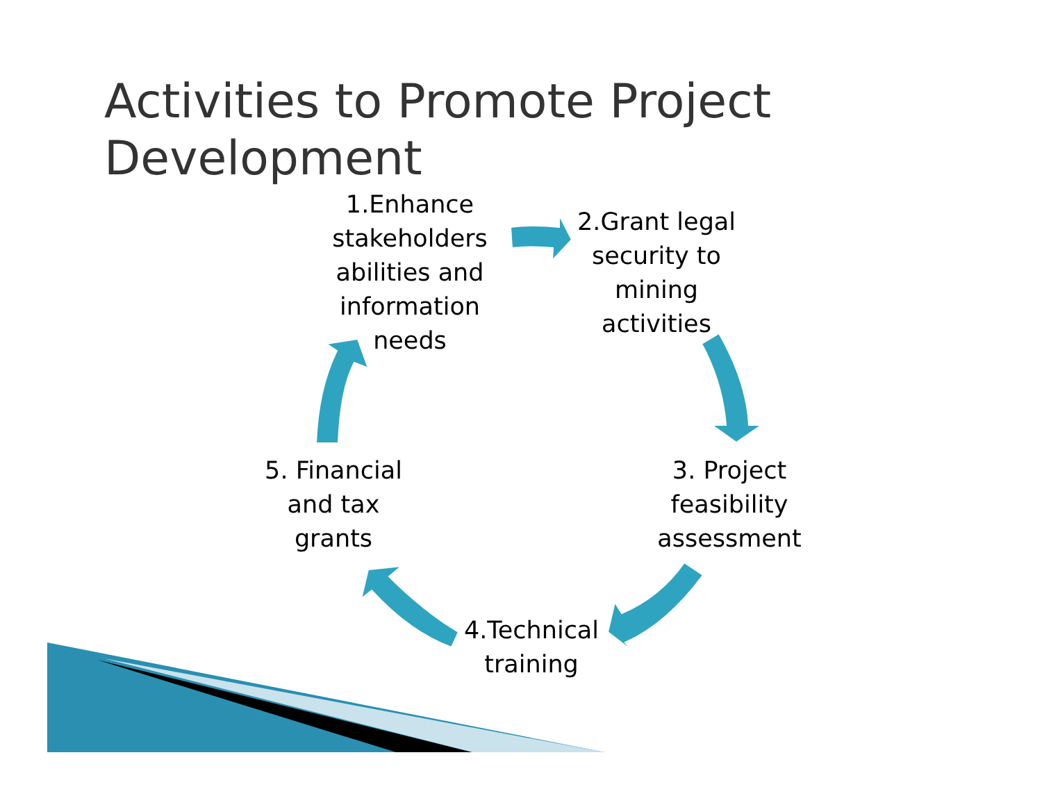Activities to Promote Project
Development
1.Enhance stakeholders abilities and information needs
2.Grant legal security to mining activities
3. Project feasibility assessment
4.Technical training
5. Financial and tax grants